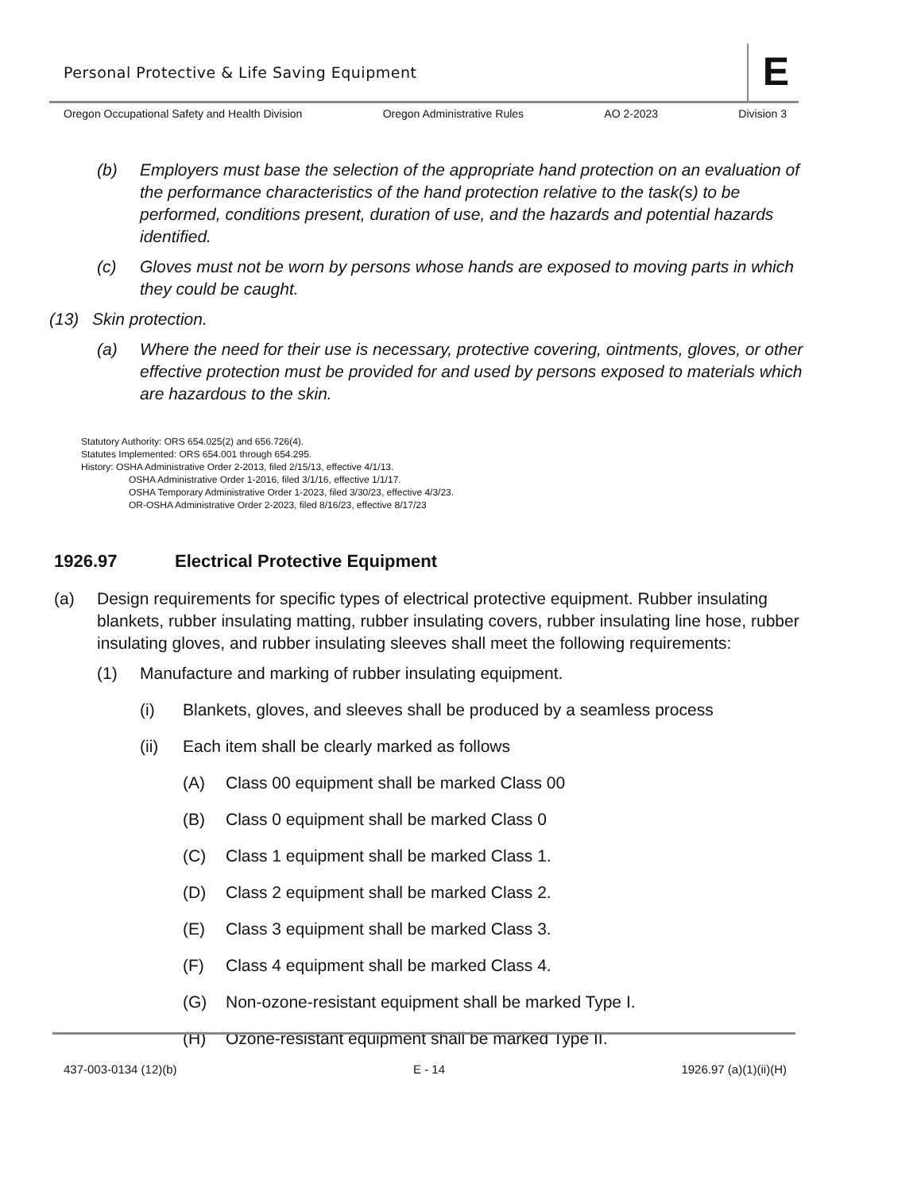Personal Protective & Life Saving Equipment
E
Oregon Occupational Safety and Health Division Oregon Administrative Rules AO 2-2023 Division 3
(b) Employers must base the selection of the appropriate hand protection on an evaluation of the performance characteristics of the hand protection relative to the task(s) to be performed, conditions present, duration of use, and the hazards and potential hazards identified.
(c) Gloves must not be worn by persons whose hands are exposed to moving parts in which they could be caught.
(13) Skin protection.
(a) Where the need for their use is necessary, protective covering, ointments, gloves, or other effective protection must be provided for and used by persons exposed to materials which are hazardous to the skin.
Statutory Authority: ORS 654.025(2) and 656.726(4).
Statutes Implemented: ORS 654.001 through 654.295.
History: OSHA Administrative Order 2-2013, filed 2/15/13, effective 4/1/13.
OSHA Administrative Order 1-2016, filed 3/1/16, effective 1/1/17.
OSHA Temporary Administrative Order 1-2023, filed 3/30/23, effective 4/3/23.
OR-OSHA Administrative Order 2-2023, filed 8/16/23, effective 8/17/23
1926.97 Electrical Protective Equipment
(a) Design requirements for specific types of electrical protective equipment. Rubber insulating blankets, rubber insulating matting, rubber insulating covers, rubber insulating line hose, rubber insulating gloves, and rubber insulating sleeves shall meet the following requirements:
(1) Manufacture and marking of rubber insulating equipment.
(i) Blankets, gloves, and sleeves shall be produced by a seamless process
(ii) Each item shall be clearly marked as follows
(A) Class 00 equipment shall be marked Class 00
(B) Class 0 equipment shall be marked Class 0
(C) Class 1 equipment shall be marked Class 1.
(D) Class 2 equipment shall be marked Class 2.
(E) Class 3 equipment shall be marked Class 3.
(F) Class 4 equipment shall be marked Class 4.
(G) Non-ozone-resistant equipment shall be marked Type I.
(H) Ozone-resistant equipment shall be marked Type II.
437-003-0134 (12)(b) E - 14 1926.97 (a)(1)(ii)(H)